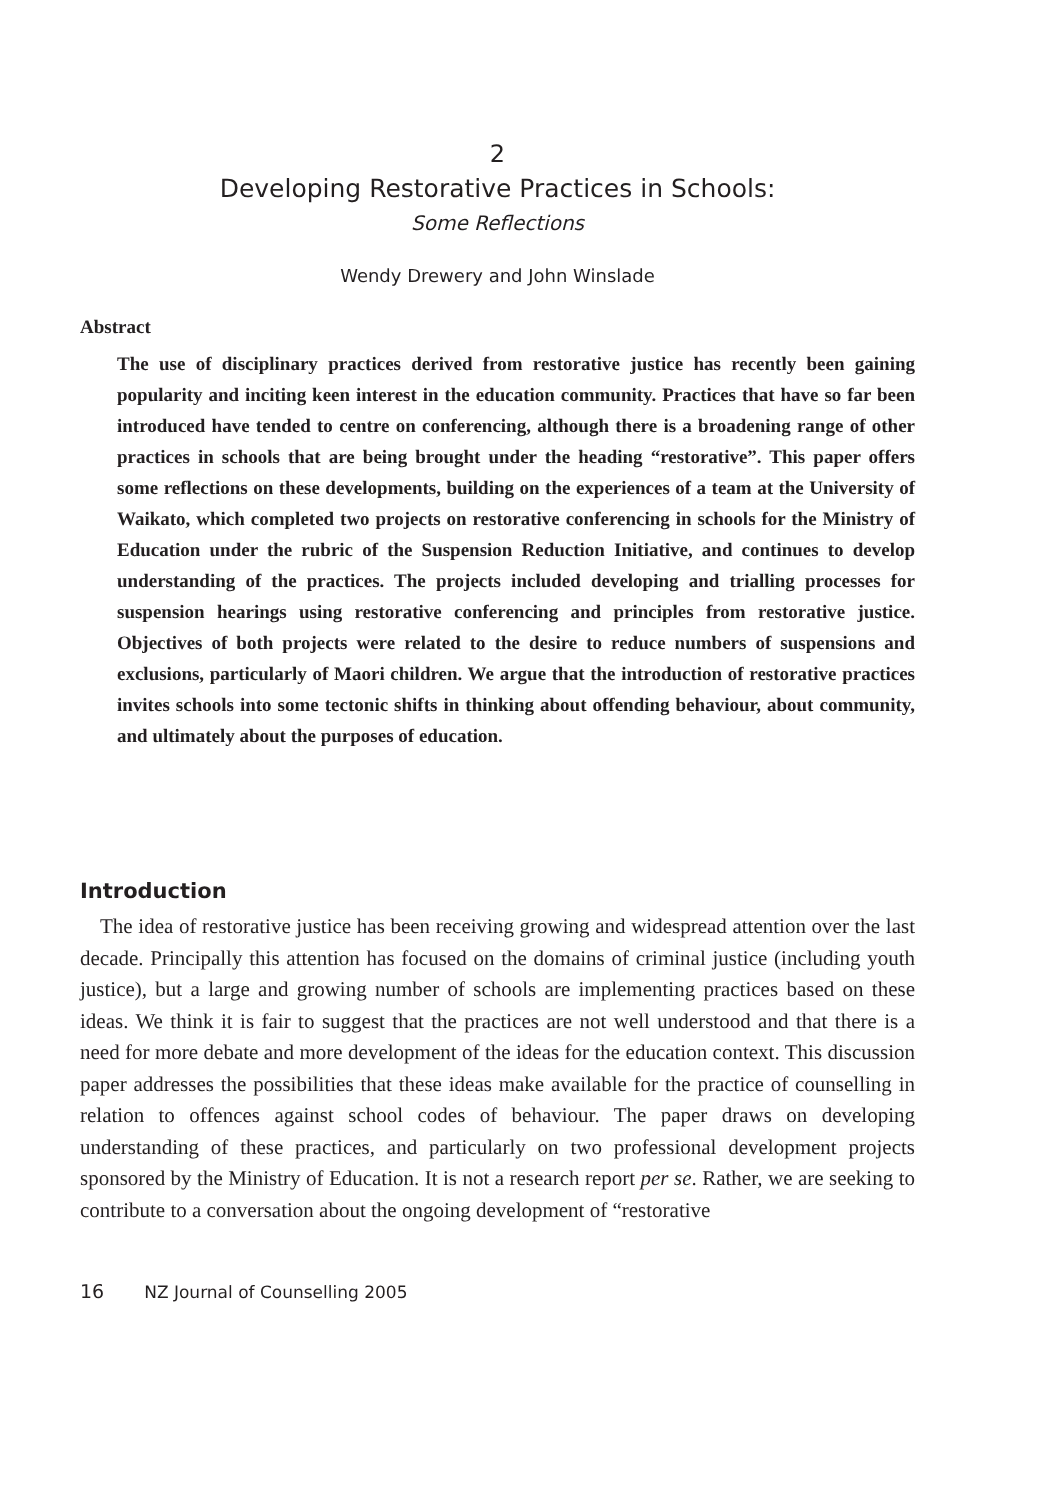2
Developing Restorative Practices in Schools:
Some Reflections
Wendy Drewery and John Winslade
Abstract
The use of disciplinary practices derived from restorative justice has recently been gaining popularity and inciting keen interest in the education community. Practices that have so far been introduced have tended to centre on conferencing, although there is a broadening range of other practices in schools that are being brought under the heading “restorative”. This paper offers some reflections on these developments, building on the experiences of a team at the University of Waikato, which completed two projects on restorative conferencing in schools for the Ministry of Education under the rubric of the Suspension Reduction Initiative, and continues to develop understanding of the practices. The projects included developing and trialling processes for suspension hearings using restorative conferencing and principles from restorative justice. Objectives of both projects were related to the desire to reduce numbers of suspensions and exclusions, particularly of Maori children. We argue that the introduction of restorative practices invites schools into some tectonic shifts in thinking about offending behaviour, about community, and ultimately about the purposes of education.
Introduction
The idea of restorative justice has been receiving growing and widespread attention over the last decade. Principally this attention has focused on the domains of criminal justice (including youth justice), but a large and growing number of schools are implementing practices based on these ideas. We think it is fair to suggest that the practices are not well understood and that there is a need for more debate and more development of the ideas for the education context. This discussion paper addresses the possibilities that these ideas make available for the practice of counselling in relation to offences against school codes of behaviour. The paper draws on developing understanding of these practices, and particularly on two professional development projects sponsored by the Ministry of Education. It is not a research report per se. Rather, we are seeking to contribute to a conversation about the ongoing development of “restorative
16 NZ Journal of Counselling 2005